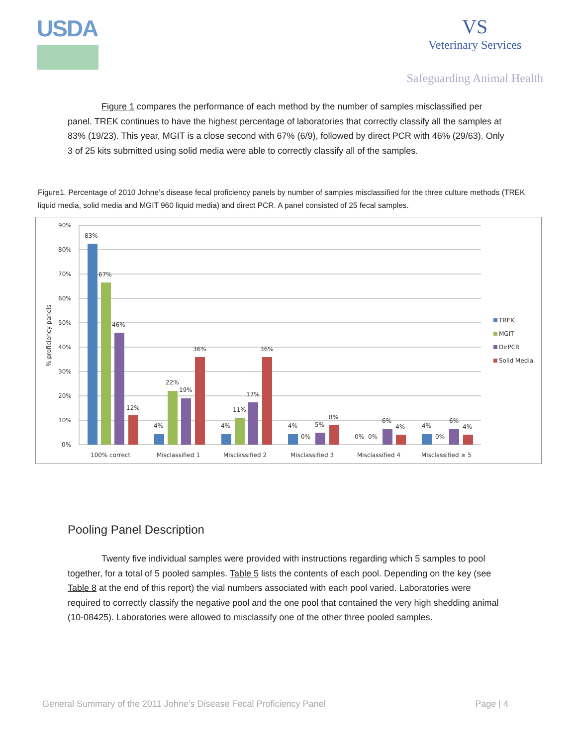USDA
VS
Veterinary Services
Safeguarding Animal Health
Figure 1 compares the performance of each method by the number of samples misclassified per panel. TREK continues to have the highest percentage of laboratories that correctly classify all the samples at 83% (19/23). This year, MGIT is a close second with 67% (6/9), followed by direct PCR with 46% (29/63). Only 3 of 25 kits submitted using solid media were able to correctly classify all of the samples.
Figure1. Percentage of 2010 Johne’s disease fecal proficiency panels by number of samples misclassified for the three culture methods (TREK liquid media, solid media and MGIT 960 liquid media) and direct PCR. A panel consisted of 25 fecal samples.
% proficiency panels
90%
80%
70%
60%
50%
40%
30%
20%
10%
0%
83%
67%
46%
12%
4%
22%
19%
36%
4%
11%
17%
36%
4%
0%
5%
8%
0%
0%
6%
4%
4%
0%
6%
4%
100% correct
Misclassified 1
Misclassified 2
Misclassified 3
Misclassified 4
Misclassified ≥ 5
TREK
MGIT
DirPCR
Solid Media
Pooling Panel Description
Twenty five individual samples were provided with instructions regarding which 5 samples to pool together, for a total of 5 pooled samples. Table 5 lists the contents of each pool. Depending on the key (see Table 8 at the end of this report) the vial numbers associated with each pool varied. Laboratories were required to correctly classify the negative pool and the one pool that contained the very high shedding animal (10-08425). Laboratories were allowed to misclassify one of the other three pooled samples.
General Summary of the 2011 Johne’s Disease Fecal Proficiency Panel Page | 4